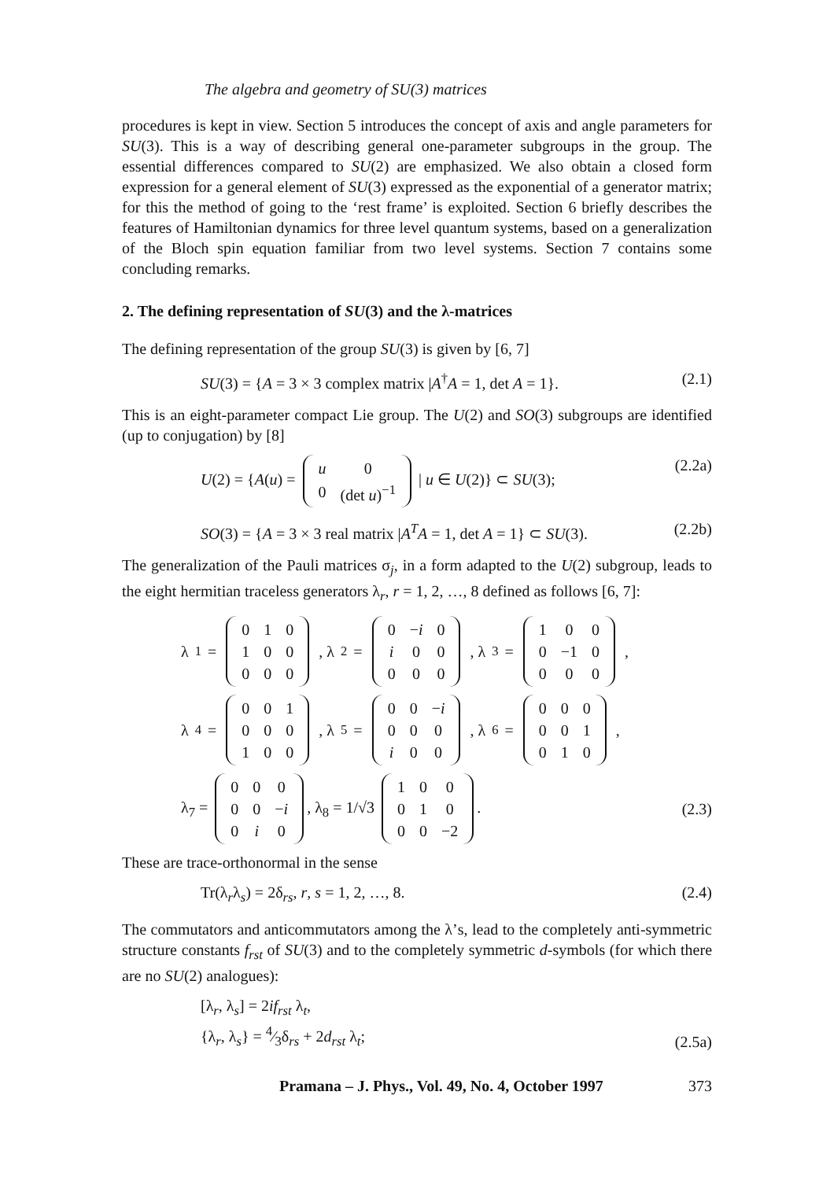The algebra and geometry of SU(3) matrices
procedures is kept in view. Section 5 introduces the concept of axis and angle parameters for SU(3). This is a way of describing general one-parameter subgroups in the group. The essential differences compared to SU(2) are emphasized. We also obtain a closed form expression for a general element of SU(3) expressed as the exponential of a generator matrix; for this the method of going to the ‘rest frame’ is exploited. Section 6 briefly describes the features of Hamiltonian dynamics for three level quantum systems, based on a generalization of the Bloch spin equation familiar from two level systems. Section 7 contains some concluding remarks.
2. The defining representation of SU(3) and the λ-matrices
The defining representation of the group SU(3) is given by [6, 7]
SU(3) = {A = 3 × 3 complex matrix |A<sup>†</sup>A = 1, det A = 1}. (2.1)
This is an eight-parameter compact Lie group. The U(2) and SO(3) subgroups are identified (up to conjugation) by [8]
U(2) = {A(u) =
| u | 0 |
| 0 | (det u )<sup>−1</sup> |
| u ∈ U(2)} ⊂ SU(3); (2.2a)
SO(3) = {A = 3 × 3 real matrix |A<sup>T</sup>A = 1, det A = 1} ⊂ SU(3). (2.2b)
The generalization of the Pauli matrices σ<sub>j</sub>, in a form adapted to the U(2) subgroup, leads to the eight hermitian traceless generators λ<sub>r</sub>, r = 1, 2, …, 8 defined as follows [6, 7]:
λ<sub>1</sub> =
| 0 | 1 | 0 |
| 1 | 0 | 0 |
| 0 | 0 | 0 |
, λ<sub>2</sub> =
| 0 | − i | 0 |
| i | 0 | 0 |
| 0 | 0 | 0 |
, λ<sub>3</sub> =
| 1 | 0 | 0 |
| 0 | −1 | 0 |
| 0 | 0 | 0 |
,
λ<sub>4</sub> =
| 0 | 0 | 1 |
| 0 | 0 | 0 |
| 1 | 0 | 0 |
, λ<sub>5</sub> =
| 0 | 0 | − i |
| 0 | 0 | 0 |
| i | 0 | 0 |
, λ<sub>6</sub> =
| 0 | 0 | 0 |
| 0 | 0 | 1 |
| 0 | 1 | 0 |
,
λ<sub>7</sub> =
| 0 | 0 | 0 |
| 0 | 0 | − i |
| 0 | i | 0 |
, λ<sub>8</sub> = 1/√3
| 1 | 0 | 0 |
| 0 | 1 | 0 |
| 0 | 0 | −2 |
. (2.3)
These are trace-orthonormal in the sense
Tr(λ<sub>r</sub>λ<sub>s</sub>) = 2δ<sub>rs</sub>, r, s = 1, 2, …, 8. (2.4)
The commutators and anticommutators among the λ’s, lead to the completely anti-symmetric structure constants f<sub>rst</sub> of SU(3) and to the completely symmetric d-symbols (for which there are no SU(2) analogues):
[λ<sub>r</sub>, λ<sub>s</sub>] = 2if<sub>rst</sub> λ<sub>t</sub>,
{λ<sub>r</sub>, λ<sub>s</sub>} = 4⁄3δ<sub>rs</sub> + 2d<sub>rst</sub> λ<sub>t</sub>; (2.5a)
Pramana – J. Phys., Vol. 49, No. 4, October 1997 373